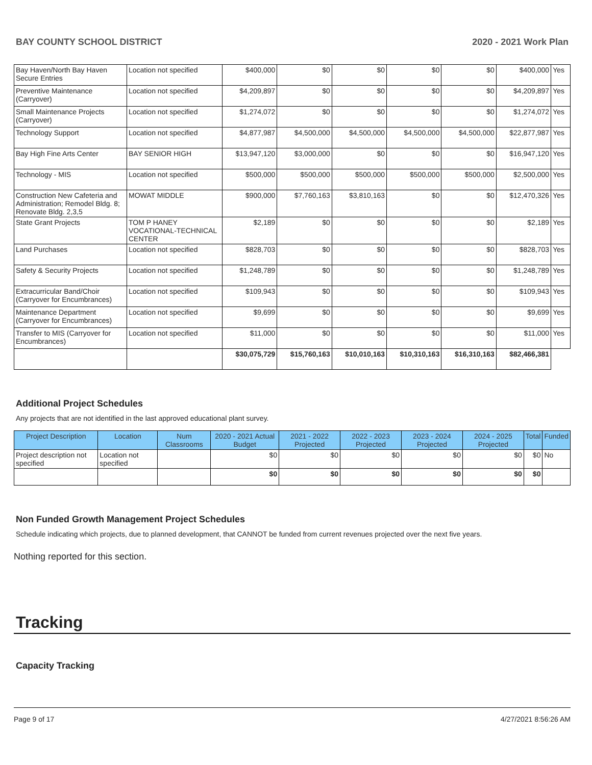BAY COUNTY SCHOOL DISTRICT 2020 - 2021 Work Plan
| Bay Haven/North Bay Haven Secure Entries | Location not specified | $400,000 | $0 | $0 | $0 | $0 | $400,000 | Yes |
| Preventive Maintenance (Carryover) | Location not specified | $4,209,897 | $0 | $0 | $0 | $0 | $4,209,897 | Yes |
| Small Maintenance Projects (Carryover) | Location not specified | $1,274,072 | $0 | $0 | $0 | $0 | $1,274,072 | Yes |
| Technology Support | Location not specified | $4,877,987 | $4,500,000 | $4,500,000 | $4,500,000 | $4,500,000 | $22,877,987 | Yes |
| Bay High Fine Arts Center | BAY SENIOR HIGH | $13,947,120 | $3,000,000 | $0 | $0 | $0 | $16,947,120 | Yes |
| Technology - MIS | Location not specified | $500,000 | $500,000 | $500,000 | $500,000 | $500,000 | $2,500,000 | Yes |
| Construction New Cafeteria and Administration; Remodel Bldg. 8; Renovate Bldg. 2,3,5 | MOWAT MIDDLE | $900,000 | $7,760,163 | $3,810,163 | $0 | $0 | $12,470,326 | Yes |
| State Grant Projects | TOM P HANEY VOCATIONAL-TECHNICAL CENTER | $2,189 | $0 | $0 | $0 | $0 | $2,189 | Yes |
| Land Purchases | Location not specified | $828,703 | $0 | $0 | $0 | $0 | $828,703 | Yes |
| Safety & Security Projects | Location not specified | $1,248,789 | $0 | $0 | $0 | $0 | $1,248,789 | Yes |
| Extracurricular Band/Choir (Carryover for Encumbrances) | Location not specified | $109,943 | $0 | $0 | $0 | $0 | $109,943 | Yes |
| Maintenance Department (Carryover for Encumbrances) | Location not specified | $9,699 | $0 | $0 | $0 | $0 | $9,699 | Yes |
| Transfer to MIS (Carryover for Encumbrances) | Location not specified | $11,000 | $0 | $0 | $0 | $0 | $11,000 | Yes |
| | | $30,075,729 | $15,760,163 | $10,010,163 | $10,310,163 | $16,310,163 | $82,466,381 | |
Additional Project Schedules
Any projects that are not identified in the last approved educational plant survey.
| Project Description | Location | Num Classrooms | 2020 - 2021 Actual Budget | 2021 - 2022 Projected | 2022 - 2023 Projected | 2023 - 2024 Projected | 2024 - 2025 Projected | Total | Funded |
| --- | --- | --- | --- | --- | --- | --- | --- | --- | --- |
| Project description not specified | Location not specified | | $0 | $0 | $0 | $0 | $0 | $0 | No |
| | | | $0 | $0 | $0 | $0 | $0 | $0 | |
Non Funded Growth Management Project Schedules
Schedule indicating which projects, due to planned development, that CANNOT be funded from current revenues projected over the next five years.
Nothing reported for this section.
Tracking
Capacity Tracking
Page 9 of 17 4/27/2021 8:56:26 AM